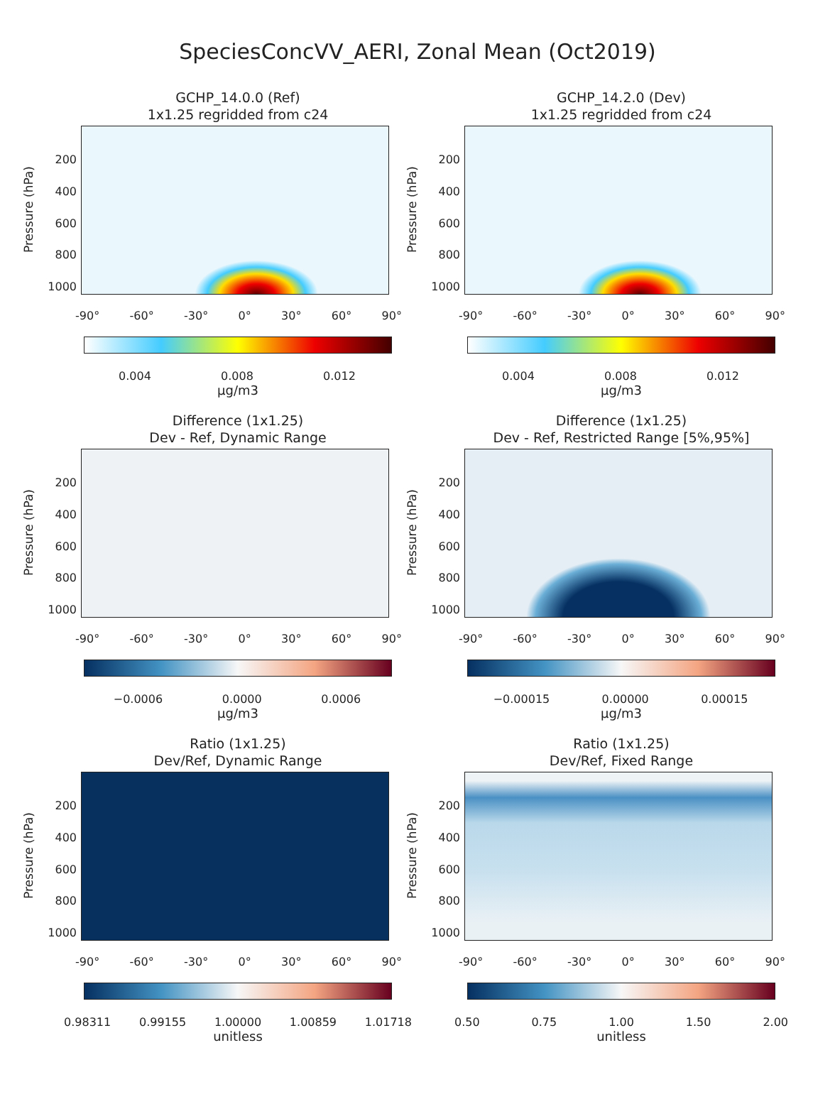SpeciesConcVV_AERI, Zonal Mean (Oct2019)
GCHP_14.0.0 (Ref)
1x1.25 regridded from c24
Pressure (hPa)
200
400
600
800
1000
-90° -60° -30° 0° 30° 60° 90°
0.004 0.008 0.012
µg/m3
GCHP_14.2.0 (Dev)
1x1.25 regridded from c24
Pressure (hPa)
200
400
600
800
1000
-90° -60° -30° 0° 30° 60° 90°
0.004 0.008 0.012
µg/m3
Difference (1x1.25)
Dev - Ref, Dynamic Range
Pressure (hPa)
200
400
600
800
1000
-90° -60° -30° 0° 30° 60° 90°
−0.0006 0.0000 0.0006
µg/m3
Difference (1x1.25)
Dev - Ref, Restricted Range [5%,95%]
Pressure (hPa)
200
400
600
800
1000
-90° -60° -30° 0° 30° 60° 90°
−0.00015 0.00000 0.00015
µg/m3
Ratio (1x1.25)
Dev/Ref, Dynamic Range
Pressure (hPa)
200
400
600
800
1000
-90° -60° -30° 0° 30° 60° 90°
0.98311 0.99155 1.00000 1.00859 1.01718
unitless
Ratio (1x1.25)
Dev/Ref, Fixed Range
Pressure (hPa)
200
400
600
800
1000
-90° -60° -30° 0° 30° 60° 90°
0.50 0.75 1.00 1.50 2.00
unitless